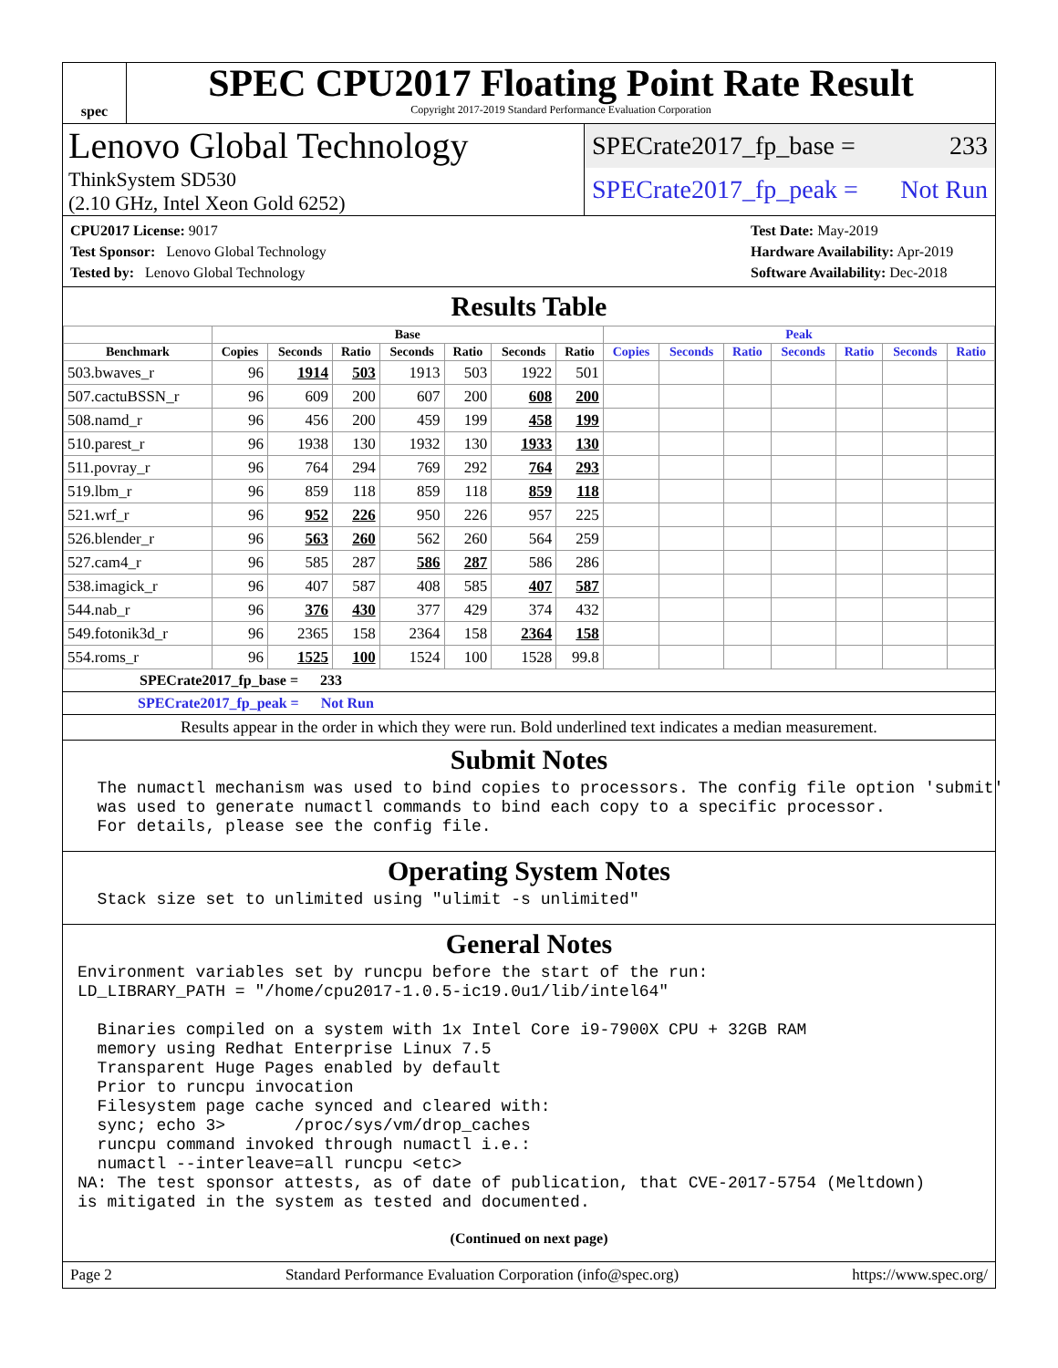spec
SPEC CPU2017 Floating Point Rate Result
Copyright 2017-2019 Standard Performance Evaluation Corporation
Lenovo Global Technology
ThinkSystem SD530
(2.10 GHz, Intel Xeon Gold 6252)
SPECrate2017_fp_base = 233
SPECrate2017_fp_peak = Not Run
CPU2017 License: 9017
Test Sponsor: Lenovo Global Technology
Tested by: Lenovo Global Technology
Test Date: May-2019
Hardware Availability: Apr-2019
Software Availability: Dec-2018
Results Table
| | Base | | | | | | | Peak | | | | | | |
| --- | --- | --- | --- | --- | --- | --- | --- | --- | --- | --- | --- | --- | --- | --- |
| Benchmark | Copies | Seconds | Ratio | Seconds | Ratio | Seconds | Ratio | Copies | Seconds | Ratio | Seconds | Ratio | Seconds | Ratio |
| 503.bwaves_r | 96 | 1914 | 503 | 1913 | 503 | 1922 | 501 | | | | | | | |
| 507.cactuBSSN_r | 96 | 609 | 200 | 607 | 200 | 608 | 200 | | | | | | | |
| 508.namd_r | 96 | 456 | 200 | 459 | 199 | 458 | 199 | | | | | | | |
| 510.parest_r | 96 | 1938 | 130 | 1932 | 130 | 1933 | 130 | | | | | | | |
| 511.povray_r | 96 | 764 | 294 | 769 | 292 | 764 | 293 | | | | | | | |
| 519.lbm_r | 96 | 859 | 118 | 859 | 118 | 859 | 118 | | | | | | | |
| 521.wrf_r | 96 | 952 | 226 | 950 | 226 | 957 | 225 | | | | | | | |
| 526.blender_r | 96 | 563 | 260 | 562 | 260 | 564 | 259 | | | | | | | |
| 527.cam4_r | 96 | 585 | 287 | 586 | 287 | 586 | 286 | | | | | | | |
| 538.imagick_r | 96 | 407 | 587 | 408 | 585 | 407 | 587 | | | | | | | |
| 544.nab_r | 96 | 376 | 430 | 377 | 429 | 374 | 432 | | | | | | | |
| 549.fotonik3d_r | 96 | 2365 | 158 | 2364 | 158 | 2364 | 158 | | | | | | | |
| 554.roms_r | 96 | 1525 | 100 | 1524 | 100 | 1528 | 99.8 | | | | | | | |
SPECrate2017_fp_base = 233
SPECrate2017_fp_peak = Not Run
Results appear in the order in which they were run. Bold underlined text indicates a median measurement.
Submit Notes
  The numactl mechanism was used to bind copies to processors. The config file option 'submit'
  was used to generate numactl commands to bind each copy to a specific processor.
  For details, please see the config file.
Operating System Notes
  Stack size set to unlimited using "ulimit -s unlimited"
General Notes
Environment variables set by runcpu before the start of the run:
LD_LIBRARY_PATH = "/home/cpu2017-1.0.5-ic19.0u1/lib/intel64"

  Binaries compiled on a system with 1x Intel Core i9-7900X CPU + 32GB RAM
  memory using Redhat Enterprise Linux 7.5
  Transparent Huge Pages enabled by default
  Prior to runcpu invocation
  Filesystem page cache synced and cleared with:
  sync; echo 3>       /proc/sys/vm/drop_caches
  runcpu command invoked through numactl i.e.:
  numactl --interleave=all runcpu <etc>
NA: The test sponsor attests, as of date of publication, that CVE-2017-5754 (Meltdown)
is mitigated in the system as tested and documented.
(Continued on next page)
Page 2 Standard Performance Evaluation Corporation (info@spec.org) https://www.spec.org/